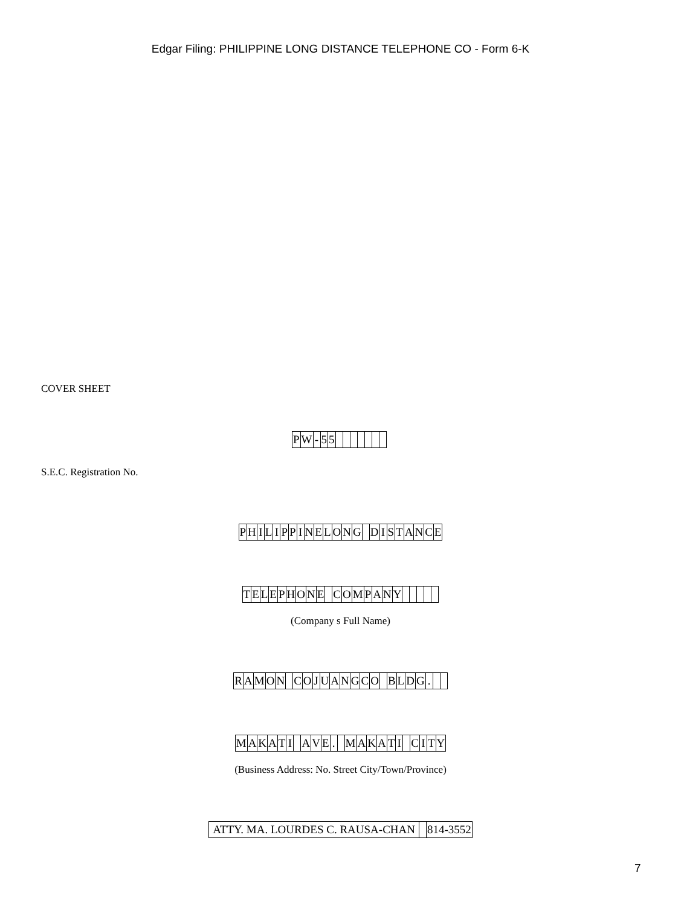Edgar Filing: PHILIPPINE LONG DISTANCE TELEPHONE CO - Form 6-K
COVER SHEET
| P | W | - | 5 | 5 | | | | | | | |
S.E.C. Registration No.
| P | H | I | L | I | P | P | I | N | E | L | O | N | G | | D | I | S | T | A | N | C | E |
| T | E | L | E | P | H | O | N | E | | C | O | M | P | A | N | Y | | | | | |
(Company s Full Name)
| R | A | M | O | N | | C | O | J | U | A | N | G | C | O | | B | L | D | G | . | | |
| M | A | K | A | T | I | | A | V | E | . | | M | A | K | A | T | I | | C | I | T | Y |
(Business Address: No. Street City/Town/Province)
| ATTY. MA. LOURDES C. RAUSA-CHAN | | 814-3552 |
7